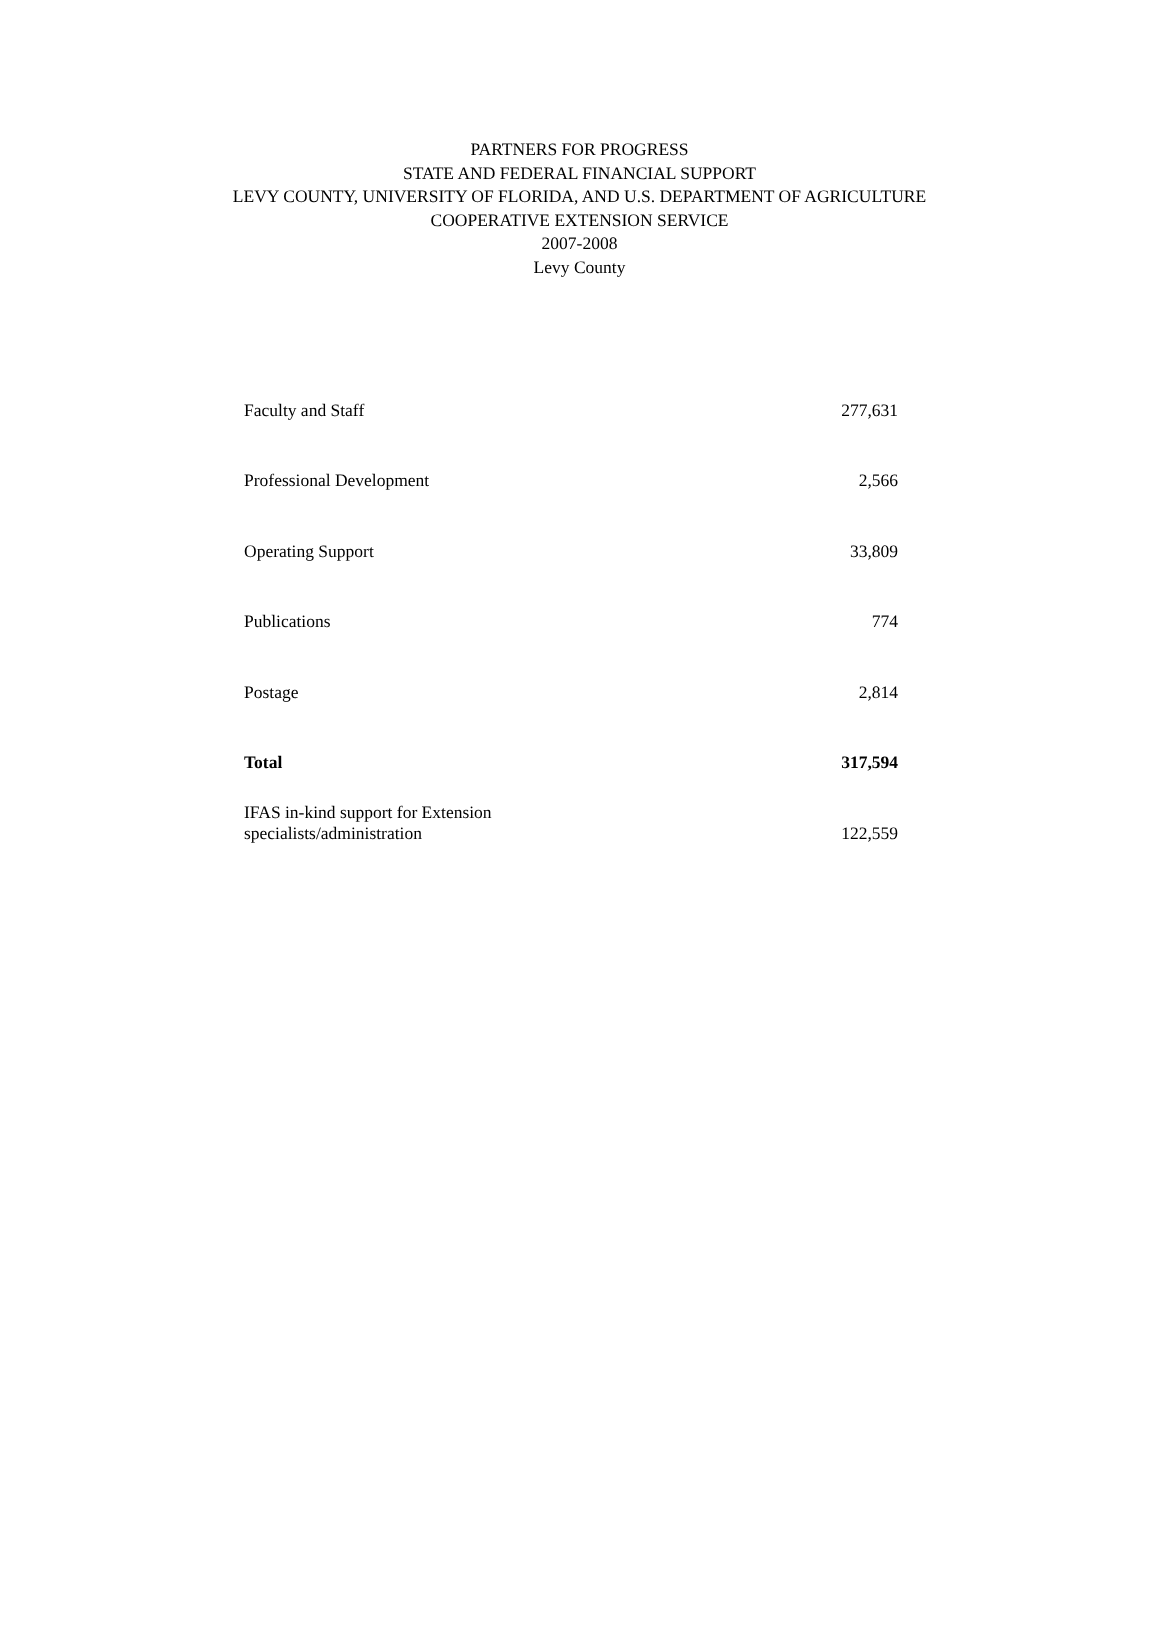PARTNERS FOR PROGRESS
STATE AND FEDERAL FINANCIAL SUPPORT
LEVY COUNTY, UNIVERSITY OF FLORIDA, AND U.S. DEPARTMENT OF AGRICULTURE
COOPERATIVE EXTENSION SERVICE
2007-2008
Levy County
| Faculty and Staff | 277,631 |
| Professional Development | 2,566 |
| Operating Support | 33,809 |
| Publications | 774 |
| Postage | 2,814 |
| Total | 317,594 |
| IFAS in-kind support for Extension specialists/administration | 122,559 |